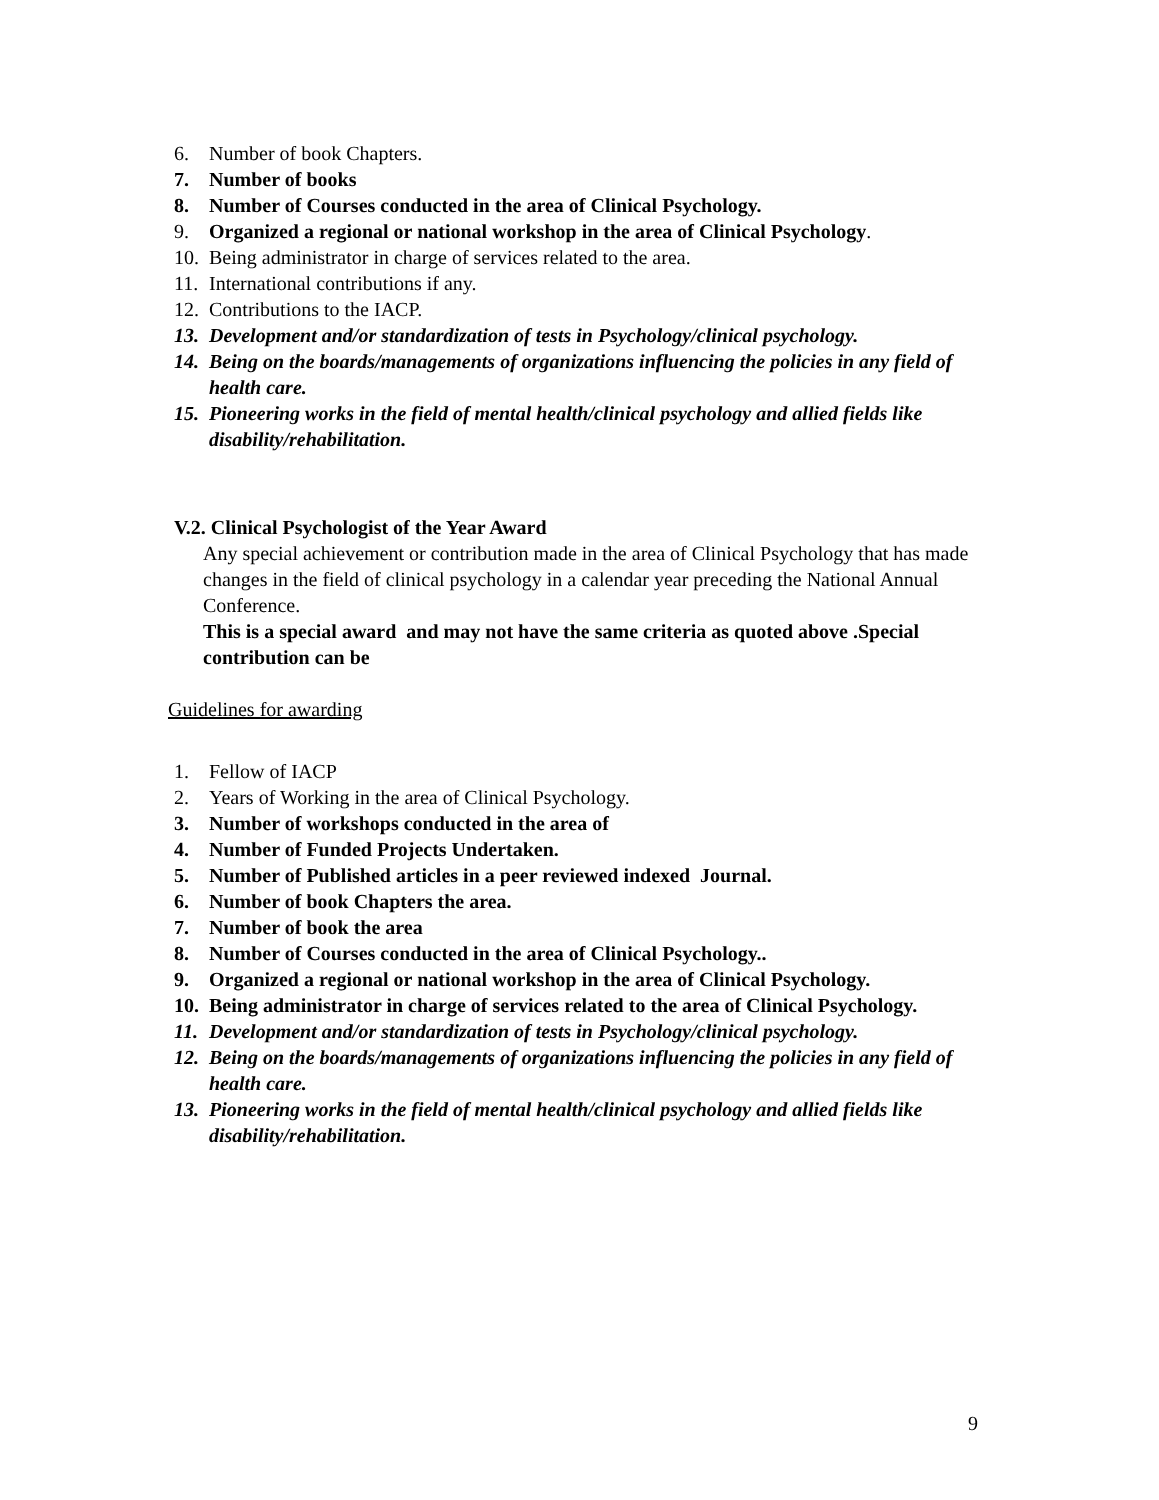6. Number of book Chapters.
7. Number of books
8. Number of Courses conducted in the area of Clinical Psychology.
9. Organized a regional or national workshop in the area of Clinical Psychology.
10. Being administrator in charge of services related to the area.
11. International contributions if any.
12. Contributions to the IACP.
13. Development and/or standardization of tests in Psychology/clinical psychology.
14. Being on the boards/managements of organizations influencing the policies in any field of health care.
15. Pioneering works in the field of mental health/clinical psychology and allied fields like disability/rehabilitation.
V.2. Clinical Psychologist of the Year Award
Any special achievement or contribution made in the area of Clinical Psychology that has made changes in the field of clinical psychology in a calendar year preceding the National Annual Conference.
This is a special award and may not have the same criteria as quoted above .Special contribution can be
Guidelines for awarding
1. Fellow of IACP
2. Years of Working in the area of Clinical Psychology.
3. Number of workshops conducted in the area of
4. Number of Funded Projects Undertaken.
5. Number of Published articles in a peer reviewed indexed Journal.
6. Number of book Chapters the area.
7. Number of book the area
8. Number of Courses conducted in the area of Clinical Psychology..
9. Organized a regional or national workshop in the area of Clinical Psychology.
10. Being administrator in charge of services related to the area of Clinical Psychology.
11. Development and/or standardization of tests in Psychology/clinical psychology.
12. Being on the boards/managements of organizations influencing the policies in any field of health care.
13. Pioneering works in the field of mental health/clinical psychology and allied fields like disability/rehabilitation.
9